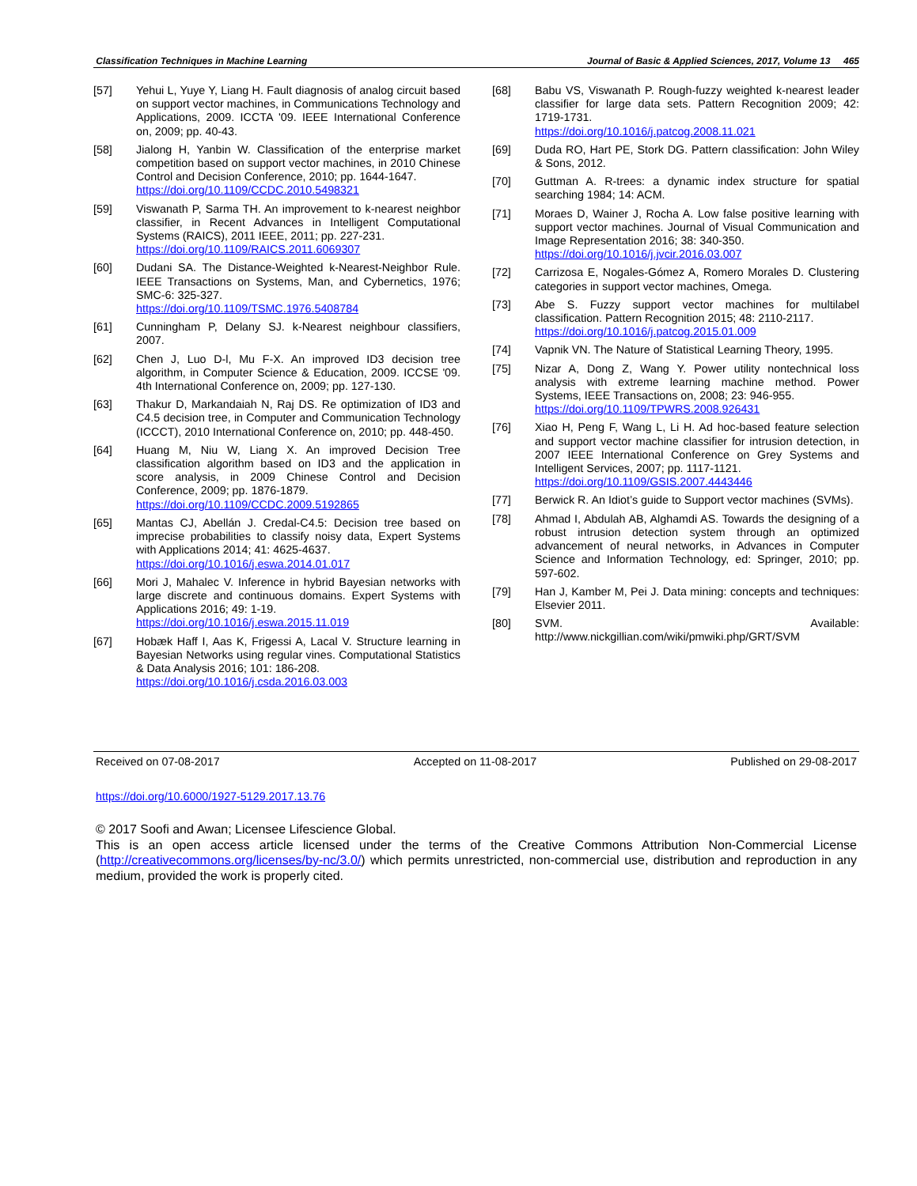Classification Techniques in Machine Learning Journal of Basic & Applied Sciences, 2017, Volume 13 465
[57] Yehui L, Yuye Y, Liang H. Fault diagnosis of analog circuit based on support vector machines, in Communications Technology and Applications, 2009. ICCTA '09. IEEE International Conference on, 2009; pp. 40-43.
[58] Jialong H, Yanbin W. Classification of the enterprise market competition based on support vector machines, in 2010 Chinese Control and Decision Conference, 2010; pp. 1644-1647.
https://doi.org/10.1109/CCDC.2010.5498321
[59] Viswanath P, Sarma TH. An improvement to k-nearest neighbor classifier, in Recent Advances in Intelligent Computational Systems (RAICS), 2011 IEEE, 2011; pp. 227-231.
https://doi.org/10.1109/RAICS.2011.6069307
[60] Dudani SA. The Distance-Weighted k-Nearest-Neighbor Rule. IEEE Transactions on Systems, Man, and Cybernetics, 1976; SMC-6: 325-327.
https://doi.org/10.1109/TSMC.1976.5408784
[61] Cunningham P, Delany SJ. k-Nearest neighbour classifiers, 2007.
[62] Chen J, Luo D-l, Mu F-X. An improved ID3 decision tree algorithm, in Computer Science & Education, 2009. ICCSE '09. 4th International Conference on, 2009; pp. 127-130.
[63] Thakur D, Markandaiah N, Raj DS. Re optimization of ID3 and C4.5 decision tree, in Computer and Communication Technology (ICCCT), 2010 International Conference on, 2010; pp. 448-450.
[64] Huang M, Niu W, Liang X. An improved Decision Tree classification algorithm based on ID3 and the application in score analysis, in 2009 Chinese Control and Decision Conference, 2009; pp. 1876-1879.
https://doi.org/10.1109/CCDC.2009.5192865
[65] Mantas CJ, Abellán J. Credal-C4.5: Decision tree based on imprecise probabilities to classify noisy data, Expert Systems with Applications 2014; 41: 4625-4637.
https://doi.org/10.1016/j.eswa.2014.01.017
[66] Mori J, Mahalec V. Inference in hybrid Bayesian networks with large discrete and continuous domains. Expert Systems with Applications 2016; 49: 1-19.
https://doi.org/10.1016/j.eswa.2015.11.019
[67] Hobæk Haff I, Aas K, Frigessi A, Lacal V. Structure learning in Bayesian Networks using regular vines. Computational Statistics & Data Analysis 2016; 101: 186-208.
https://doi.org/10.1016/j.csda.2016.03.003
[68] Babu VS, Viswanath P. Rough-fuzzy weighted k-nearest leader classifier for large data sets. Pattern Recognition 2009; 42: 1719-1731.
https://doi.org/10.1016/j.patcog.2008.11.021
[69] Duda RO, Hart PE, Stork DG. Pattern classification: John Wiley & Sons, 2012.
[70] Guttman A. R-trees: a dynamic index structure for spatial searching 1984; 14: ACM.
[71] Moraes D, Wainer J, Rocha A. Low false positive learning with support vector machines. Journal of Visual Communication and Image Representation 2016; 38: 340-350.
https://doi.org/10.1016/j.jvcir.2016.03.007
[72] Carrizosa E, Nogales-Gómez A, Romero Morales D. Clustering categories in support vector machines, Omega.
[73] Abe S. Fuzzy support vector machines for multilabel classification. Pattern Recognition 2015; 48: 2110-2117.
https://doi.org/10.1016/j.patcog.2015.01.009
[74] Vapnik VN. The Nature of Statistical Learning Theory, 1995.
[75] Nizar A, Dong Z, Wang Y. Power utility nontechnical loss analysis with extreme learning machine method. Power Systems, IEEE Transactions on, 2008; 23: 946-955.
https://doi.org/10.1109/TPWRS.2008.926431
[76] Xiao H, Peng F, Wang L, Li H. Ad hoc-based feature selection and support vector machine classifier for intrusion detection, in 2007 IEEE International Conference on Grey Systems and Intelligent Services, 2007; pp. 1117-1121.
https://doi.org/10.1109/GSIS.2007.4443446
[77] Berwick R. An Idiot’s guide to Support vector machines (SVMs).
[78] Ahmad I, Abdulah AB, Alghamdi AS. Towards the designing of a robust intrusion detection system through an optimized advancement of neural networks, in Advances in Computer Science and Information Technology, ed: Springer, 2010; pp. 597-602.
[79] Han J, Kamber M, Pei J. Data mining: concepts and techniques: Elsevier 2011.
[80] SVM. Available: http://www.nickgillian.com/wiki/pmwiki.php/GRT/SVM
Received on 07-08-2017 Accepted on 11-08-2017 Published on 29-08-2017
https://doi.org/10.6000/1927-5129.2017.13.76
© 2017 Soofi and Awan; Licensee Lifescience Global.
This is an open access article licensed under the terms of the Creative Commons Attribution Non-Commercial License (http://creativecommons.org/licenses/by-nc/3.0/) which permits unrestricted, non-commercial use, distribution and reproduction in any medium, provided the work is properly cited.